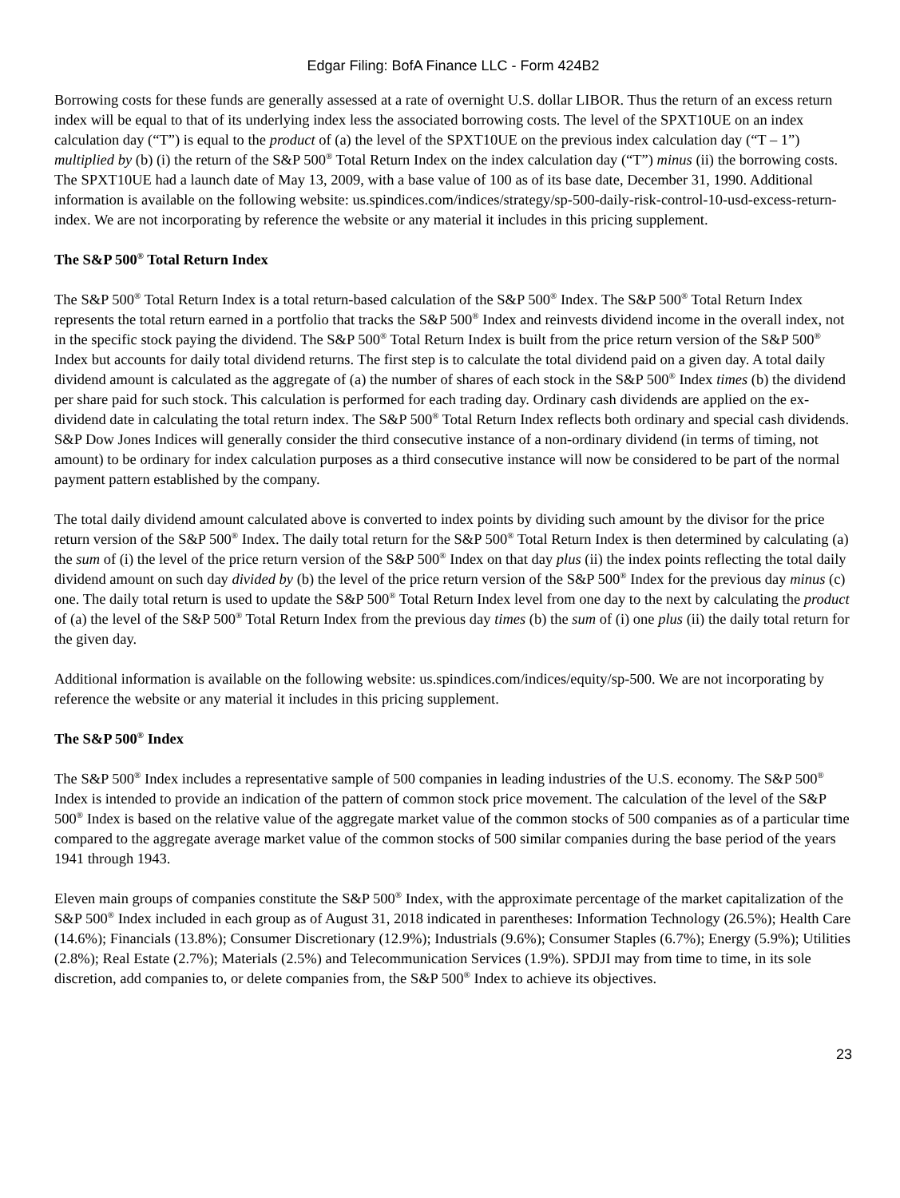Edgar Filing: BofA Finance LLC - Form 424B2
Borrowing costs for these funds are generally assessed at a rate of overnight U.S. dollar LIBOR. Thus the return of an excess return index will be equal to that of its underlying index less the associated borrowing costs. The level of the SPXT10UE on an index calculation day (“T”) is equal to the product of (a) the level of the SPXT10UE on the previous index calculation day (“T – 1”) multiplied by (b) (i) the return of the S&P 500<sup>®</sup> Total Return Index on the index calculation day (“T”) minus (ii) the borrowing costs. The SPXT10UE had a launch date of May 13, 2009, with a base value of 100 as of its base date, December 31, 1990. Additional information is available on the following website: us.spindices.com/indices/strategy/sp-500-daily-risk-control-10-usd-excess-return-index. We are not incorporating by reference the website or any material it includes in this pricing supplement.
The S&P 500<sup>®</sup> Total Return Index
The S&P 500<sup>®</sup> Total Return Index is a total return-based calculation of the S&P 500<sup>®</sup> Index. The S&P 500<sup>®</sup> Total Return Index represents the total return earned in a portfolio that tracks the S&P 500<sup>®</sup> Index and reinvests dividend income in the overall index, not in the specific stock paying the dividend. The S&P 500<sup>®</sup> Total Return Index is built from the price return version of the S&P 500<sup>®</sup> Index but accounts for daily total dividend returns. The first step is to calculate the total dividend paid on a given day. A total daily dividend amount is calculated as the aggregate of (a) the number of shares of each stock in the S&P 500<sup>®</sup> Index times (b) the dividend per share paid for such stock. This calculation is performed for each trading day. Ordinary cash dividends are applied on the ex-dividend date in calculating the total return index. The S&P 500<sup>®</sup> Total Return Index reflects both ordinary and special cash dividends. S&P Dow Jones Indices will generally consider the third consecutive instance of a non-ordinary dividend (in terms of timing, not amount) to be ordinary for index calculation purposes as a third consecutive instance will now be considered to be part of the normal payment pattern established by the company.
The total daily dividend amount calculated above is converted to index points by dividing such amount by the divisor for the price return version of the S&P 500<sup>®</sup> Index. The daily total return for the S&P 500<sup>®</sup> Total Return Index is then determined by calculating (a) the sum of (i) the level of the price return version of the S&P 500<sup>®</sup> Index on that day plus (ii) the index points reflecting the total daily dividend amount on such day divided by (b) the level of the price return version of the S&P 500<sup>®</sup> Index for the previous day minus (c) one. The daily total return is used to update the S&P 500<sup>®</sup> Total Return Index level from one day to the next by calculating the product of (a) the level of the S&P 500<sup>®</sup> Total Return Index from the previous day times (b) the sum of (i) one plus (ii) the daily total return for the given day.
Additional information is available on the following website: us.spindices.com/indices/equity/sp-500. We are not incorporating by reference the website or any material it includes in this pricing supplement.
The S&P 500<sup>®</sup> Index
The S&P 500<sup>®</sup> Index includes a representative sample of 500 companies in leading industries of the U.S. economy. The S&P 500<sup>®</sup> Index is intended to provide an indication of the pattern of common stock price movement. The calculation of the level of the S&P 500<sup>®</sup> Index is based on the relative value of the aggregate market value of the common stocks of 500 companies as of a particular time compared to the aggregate average market value of the common stocks of 500 similar companies during the base period of the years 1941 through 1943.
Eleven main groups of companies constitute the S&P 500<sup>®</sup> Index, with the approximate percentage of the market capitalization of the S&P 500<sup>®</sup> Index included in each group as of August 31, 2018 indicated in parentheses: Information Technology (26.5%); Health Care (14.6%); Financials (13.8%); Consumer Discretionary (12.9%); Industrials (9.6%); Consumer Staples (6.7%); Energy (5.9%); Utilities (2.8%); Real Estate (2.7%); Materials (2.5%) and Telecommunication Services (1.9%). SPDJI may from time to time, in its sole discretion, add companies to, or delete companies from, the S&P 500<sup>®</sup> Index to achieve its objectives.
23